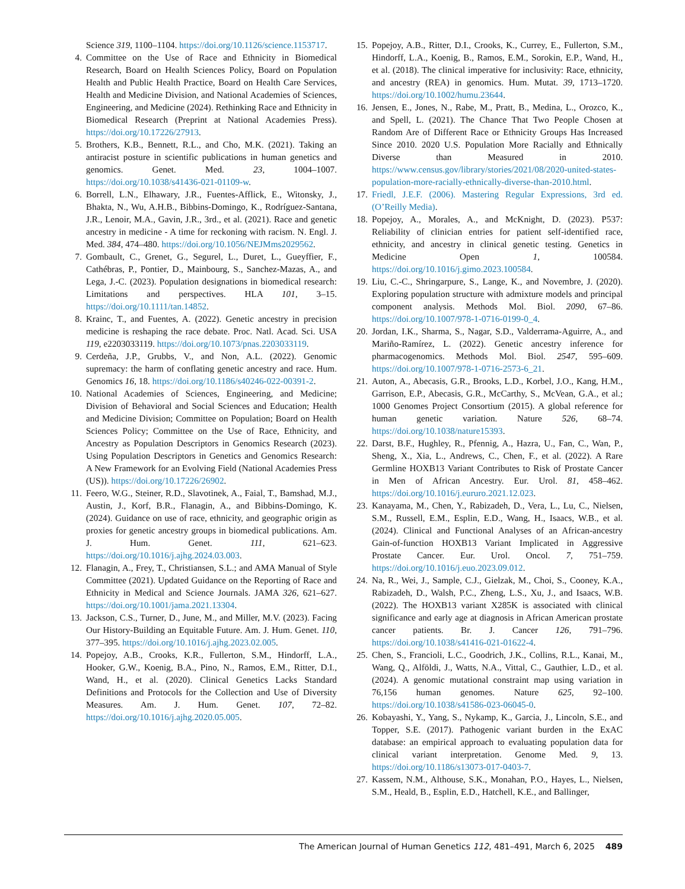Science 319, 1100–1104. https://doi.org/10.1126/science.1153717.
4. Committee on the Use of Race and Ethnicity in Biomedical Research, Board on Health Sciences Policy, Board on Population Health and Public Health Practice, Board on Health Care Services, Health and Medicine Division, and National Academies of Sciences, Engineering, and Medicine (2024). Rethinking Race and Ethnicity in Biomedical Research (Preprint at National Academies Press). https://doi.org/10.17226/27913.
5. Brothers, K.B., Bennett, R.L., and Cho, M.K. (2021). Taking an antiracist posture in scientific publications in human genetics and genomics. Genet. Med. 23, 1004–1007. https://doi.org/10.1038/s41436-021-01109-w.
6. Borrell, L.N., Elhawary, J.R., Fuentes-Afflick, E., Witonsky, J., Bhakta, N., Wu, A.H.B., Bibbins-Domingo, K., Rodríguez-Santana, J.R., Lenoir, M.A., Gavin, J.R., 3rd., et al. (2021). Race and genetic ancestry in medicine - A time for reckoning with racism. N. Engl. J. Med. 384, 474–480. https://doi.org/10.1056/NEJMms2029562.
7. Gombault, C., Grenet, G., Segurel, L., Duret, L., Gueyffier, F., Cathébras, P., Pontier, D., Mainbourg, S., Sanchez-Mazas, A., and Lega, J.-C. (2023). Population designations in biomedical research: Limitations and perspectives. HLA 101, 3–15. https://doi.org/10.1111/tan.14852.
8. Krainc, T., and Fuentes, A. (2022). Genetic ancestry in precision medicine is reshaping the race debate. Proc. Natl. Acad. Sci. USA 119, e2203033119. https://doi.org/10.1073/pnas.2203033119.
9. Cerdeña, J.P., Grubbs, V., and Non, A.L. (2022). Genomic supremacy: the harm of conflating genetic ancestry and race. Hum. Genomics 16, 18. https://doi.org/10.1186/s40246-022-00391-2.
10. National Academies of Sciences, Engineering, and Medicine; Division of Behavioral and Social Sciences and Education; Health and Medicine Division; Committee on Population; Board on Health Sciences Policy; Committee on the Use of Race, Ethnicity, and Ancestry as Population Descriptors in Genomics Research (2023). Using Population Descriptors in Genetics and Genomics Research: A New Framework for an Evolving Field (National Academies Press (US)). https://doi.org/10.17226/26902.
11. Feero, W.G., Steiner, R.D., Slavotinek, A., Faial, T., Bamshad, M.J., Austin, J., Korf, B.R., Flanagin, A., and Bibbins-Domingo, K. (2024). Guidance on use of race, ethnicity, and geographic origin as proxies for genetic ancestry groups in biomedical publications. Am. J. Hum. Genet. 111, 621–623. https://doi.org/10.1016/j.ajhg.2024.03.003.
12. Flanagin, A., Frey, T., Christiansen, S.L.; and AMA Manual of Style Committee (2021). Updated Guidance on the Reporting of Race and Ethnicity in Medical and Science Journals. JAMA 326, 621–627. https://doi.org/10.1001/jama.2021.13304.
13. Jackson, C.S., Turner, D., June, M., and Miller, M.V. (2023). Facing Our History-Building an Equitable Future. Am. J. Hum. Genet. 110, 377–395. https://doi.org/10.1016/j.ajhg.2023.02.005.
14. Popejoy, A.B., Crooks, K.R., Fullerton, S.M., Hindorff, L.A., Hooker, G.W., Koenig, B.A., Pino, N., Ramos, E.M., Ritter, D.I., Wand, H., et al. (2020). Clinical Genetics Lacks Standard Definitions and Protocols for the Collection and Use of Diversity Measures. Am. J. Hum. Genet. 107, 72–82. https://doi.org/10.1016/j.ajhg.2020.05.005.
15. Popejoy, A.B., Ritter, D.I., Crooks, K., Currey, E., Fullerton, S.M., Hindorff, L.A., Koenig, B., Ramos, E.M., Sorokin, E.P., Wand, H., et al. (2018). The clinical imperative for inclusivity: Race, ethnicity, and ancestry (REA) in genomics. Hum. Mutat. 39, 1713–1720. https://doi.org/10.1002/humu.23644.
16. Jensen, E., Jones, N., Rabe, M., Pratt, B., Medina, L., Orozco, K., and Spell, L. (2021). The Chance That Two People Chosen at Random Are of Different Race or Ethnicity Groups Has Increased Since 2010. 2020 U.S. Population More Racially and Ethnically Diverse than Measured in 2010. https://www.census.gov/library/stories/2021/08/2020-united-states-population-more-racially-ethnically-diverse-than-2010.html.
17. Friedl, J.E.F. (2006). Mastering Regular Expressions, 3rd ed. (O’Reilly Media).
18. Popejoy, A., Morales, A., and McKnight, D. (2023). P537: Reliability of clinician entries for patient self-identified race, ethnicity, and ancestry in clinical genetic testing. Genetics in Medicine Open 1, 100584. https://doi.org/10.1016/j.gimo.2023.100584.
19. Liu, C.-C., Shringarpure, S., Lange, K., and Novembre, J. (2020). Exploring population structure with admixture models and principal component analysis. Methods Mol. Biol. 2090, 67–86. https://doi.org/10.1007/978-1-0716-0199-0_4.
20. Jordan, I.K., Sharma, S., Nagar, S.D., Valderrama-Aguirre, A., and Mariño-Ramírez, L. (2022). Genetic ancestry inference for pharmacogenomics. Methods Mol. Biol. 2547, 595–609. https://doi.org/10.1007/978-1-0716-2573-6_21.
21. Auton, A., Abecasis, G.R., Brooks, L.D., Korbel, J.O., Kang, H.M., Garrison, E.P., Abecasis, G.R., McCarthy, S., McVean, G.A., et al.; 1000 Genomes Project Consortium (2015). A global reference for human genetic variation. Nature 526, 68–74. https://doi.org/10.1038/nature15393.
22. Darst, B.F., Hughley, R., Pfennig, A., Hazra, U., Fan, C., Wan, P., Sheng, X., Xia, L., Andrews, C., Chen, F., et al. (2022). A Rare Germline HOXB13 Variant Contributes to Risk of Prostate Cancer in Men of African Ancestry. Eur. Urol. 81, 458–462. https://doi.org/10.1016/j.eururo.2021.12.023.
23. Kanayama, M., Chen, Y., Rabizadeh, D., Vera, L., Lu, C., Nielsen, S.M., Russell, E.M., Esplin, E.D., Wang, H., Isaacs, W.B., et al. (2024). Clinical and Functional Analyses of an African-ancestry Gain-of-function HOXB13 Variant Implicated in Aggressive Prostate Cancer. Eur. Urol. Oncol. 7, 751–759. https://doi.org/10.1016/j.euo.2023.09.012.
24. Na, R., Wei, J., Sample, C.J., Gielzak, M., Choi, S., Cooney, K.A., Rabizadeh, D., Walsh, P.C., Zheng, L.S., Xu, J., and Isaacs, W.B. (2022). The HOXB13 variant X285K is associated with clinical significance and early age at diagnosis in African American prostate cancer patients. Br. J. Cancer 126, 791–796. https://doi.org/10.1038/s41416-021-01622-4.
25. Chen, S., Francioli, L.C., Goodrich, J.K., Collins, R.L., Kanai, M., Wang, Q., Alföldi, J., Watts, N.A., Vittal, C., Gauthier, L.D., et al. (2024). A genomic mutational constraint map using variation in 76,156 human genomes. Nature 625, 92–100. https://doi.org/10.1038/s41586-023-06045-0.
26. Kobayashi, Y., Yang, S., Nykamp, K., Garcia, J., Lincoln, S.E., and Topper, S.E. (2017). Pathogenic variant burden in the ExAC database: an empirical approach to evaluating population data for clinical variant interpretation. Genome Med. 9, 13. https://doi.org/10.1186/s13073-017-0403-7.
27. Kassem, N.M., Althouse, S.K., Monahan, P.O., Hayes, L., Nielsen, S.M., Heald, B., Esplin, E.D., Hatchell, K.E., and Ballinger,
The American Journal of Human Genetics 112, 481–491, March 6, 2025 489